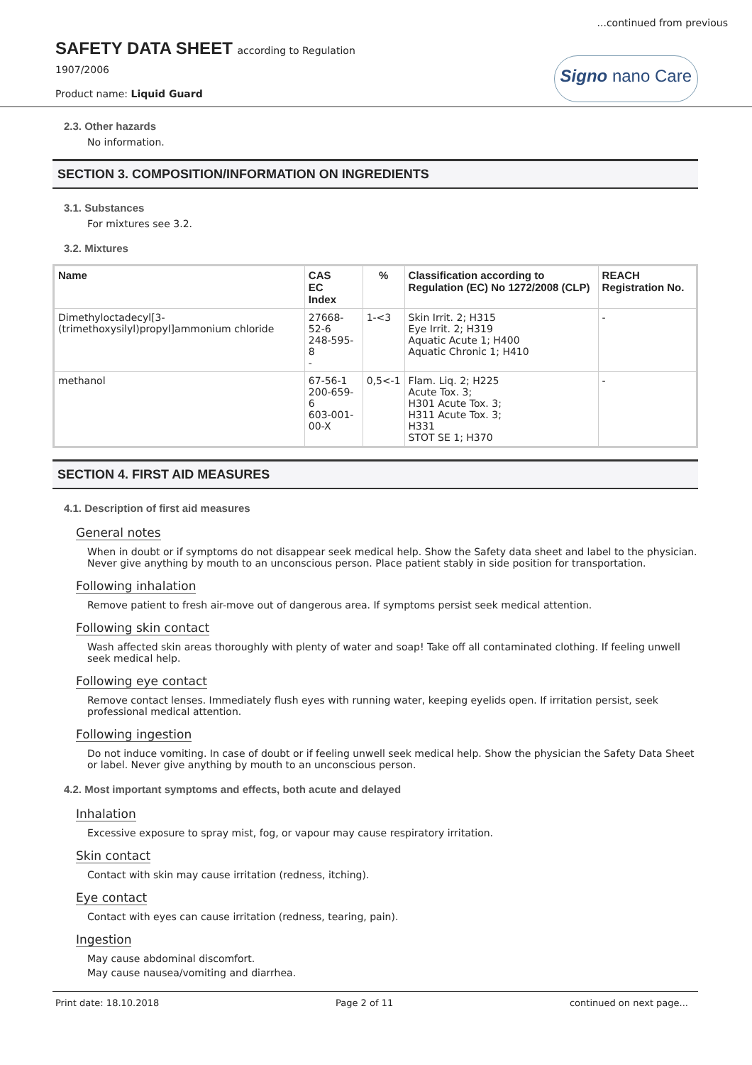...continued from previous
SAFETY DATA SHEET according to Regulation
1907/2006
Product name: Liquid Guard
Signo nano Care
2.3. Other hazards
No information.
SECTION 3. COMPOSITION/INFORMATION ON INGREDIENTS
3.1. Substances
For mixtures see 3.2.
3.2. Mixtures
| Name | CAS EC Index | % | Classification according to Regulation (EC) No 1272/2008 (CLP) | REACH Registration No. |
| --- | --- | --- | --- | --- |
| Dimethyloctadecyl[3-(trimethoxysilyl)propyl]ammonium chloride | 27668-52-6 248-595-8 - | 1-<3 | Skin Irrit. 2; H315 Eye Irrit. 2; H319 Aquatic Acute 1; H400 Aquatic Chronic 1; H410 | - |
| methanol | 67-56-1 200-659-6 603-001-00-X | 0,5<-1 | Flam. Liq. 2; H225 Acute Tox. 3; H301 Acute Tox. 3; H311 Acute Tox. 3; H331 STOT SE 1; H370 | - |
SECTION 4. FIRST AID MEASURES
4.1. Description of first aid measures
General notes
When in doubt or if symptoms do not disappear seek medical help. Show the Safety data sheet and label to the physician. Never give anything by mouth to an unconscious person. Place patient stably in side position for transportation.
Following inhalation
Remove patient to fresh air-move out of dangerous area. If symptoms persist seek medical attention.
Following skin contact
Wash affected skin areas thoroughly with plenty of water and soap! Take off all contaminated clothing. If feeling unwell seek medical help.
Following eye contact
Remove contact lenses. Immediately flush eyes with running water, keeping eyelids open. If irritation persist, seek professional medical attention.
Following ingestion
Do not induce vomiting. In case of doubt or if feeling unwell seek medical help. Show the physician the Safety Data Sheet or label. Never give anything by mouth to an unconscious person.
4.2. Most important symptoms and effects, both acute and delayed
Inhalation
Excessive exposure to spray mist, fog, or vapour may cause respiratory irritation.
Skin contact
Contact with skin may cause irritation (redness, itching).
Eye contact
Contact with eyes can cause irritation (redness, tearing, pain).
Ingestion
May cause abdominal discomfort.
May cause nausea/vomiting and diarrhea.
Print date: 18.10.2018 Page 2 of 11 continued on next page...